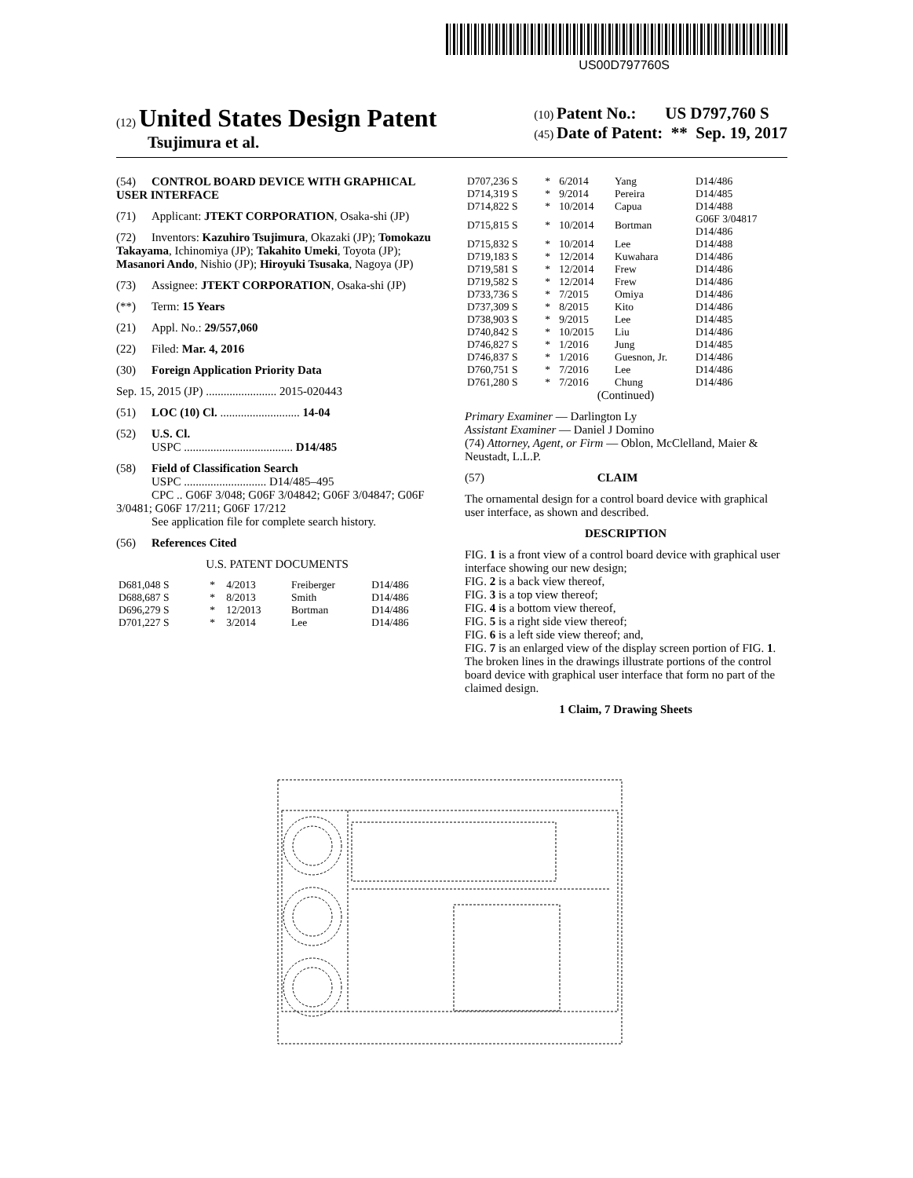US00D797760S
(12) United States Design Patent
Tsujimura et al.
(10) Patent No.: US D797,760 S
(45) Date of Patent: ** Sep. 19, 2017
(54) CONTROL BOARD DEVICE WITH GRAPHICAL USER INTERFACE
(71) Applicant: JTEKT CORPORATION, Osaka-shi (JP)
(72) Inventors: Kazuhiro Tsujimura, Okazaki (JP); Tomokazu Takayama, Ichinomiya (JP); Takahito Umeki, Toyota (JP); Masanori Ando, Nishio (JP); Hiroyuki Tsusaka, Nagoya (JP)
(73) Assignee: JTEKT CORPORATION, Osaka-shi (JP)
(**) Term: 15 Years
(21) Appl. No.: 29/557,060
(22) Filed: Mar. 4, 2016
(30) Foreign Application Priority Data
Sep. 15, 2015 (JP) ........................ 2015-020443
(51) LOC (10) Cl. ........................... 14-04
(52) U.S. Cl.
USPC ..................................... D14/485
(58) Field of Classification Search
USPC ............................ D14/485–495
CPC .. G06F 3/048; G06F 3/04842; G06F 3/04847; G06F 3/0481; G06F 17/211; G06F 17/212
See application file for complete search history.
(56) References Cited
U.S. PATENT DOCUMENTS
| D681,048 S | * | 4/2013 | Freiberger | D14/486 |
| D688,687 S | * | 8/2013 | Smith | D14/486 |
| D696,279 S | * | 12/2013 | Bortman | D14/486 |
| D701,227 S | * | 3/2014 | Lee | D14/486 |
| D707,236 S | * | 6/2014 | Yang | D14/486 |
| D714,319 S | * | 9/2014 | Pereira | D14/485 |
| D714,822 S | * | 10/2014 | Capua | D14/488 |
| D715,815 S | * | 10/2014 | Bortman | G06F 3/04817 D14/486 |
| D715,832 S | * | 10/2014 | Lee | D14/488 |
| D719,183 S | * | 12/2014 | Kuwahara | D14/486 |
| D719,581 S | * | 12/2014 | Frew | D14/486 |
| D719,582 S | * | 12/2014 | Frew | D14/486 |
| D733,736 S | * | 7/2015 | Omiya | D14/486 |
| D737,309 S | * | 8/2015 | Kito | D14/486 |
| D738,903 S | * | 9/2015 | Lee | D14/485 |
| D740,842 S | * | 10/2015 | Liu | D14/486 |
| D746,827 S | * | 1/2016 | Jung | D14/485 |
| D746,837 S | * | 1/2016 | Guesnon, Jr. | D14/486 |
| D760,751 S | * | 7/2016 | Lee | D14/486 |
| D761,280 S | * | 7/2016 | Chung | D14/486 |
(Continued)
Primary Examiner — Darlington Ly
Assistant Examiner — Daniel J Domino
(74) Attorney, Agent, or Firm — Oblon, McClelland, Maier & Neustadt, L.L.P.
(57) CLAIM
The ornamental design for a control board device with graphical user interface, as shown and described.
DESCRIPTION
FIG. 1 is a front view of a control board device with graphical user interface showing our new design;
FIG. 2 is a back view thereof,
FIG. 3 is a top view thereof;
FIG. 4 is a bottom view thereof,
FIG. 5 is a right side view thereof;
FIG. 6 is a left side view thereof; and,
FIG. 7 is an enlarged view of the display screen portion of FIG. 1.
The broken lines in the drawings illustrate portions of the control board device with graphical user interface that form no part of the claimed design.
1 Claim, 7 Drawing Sheets